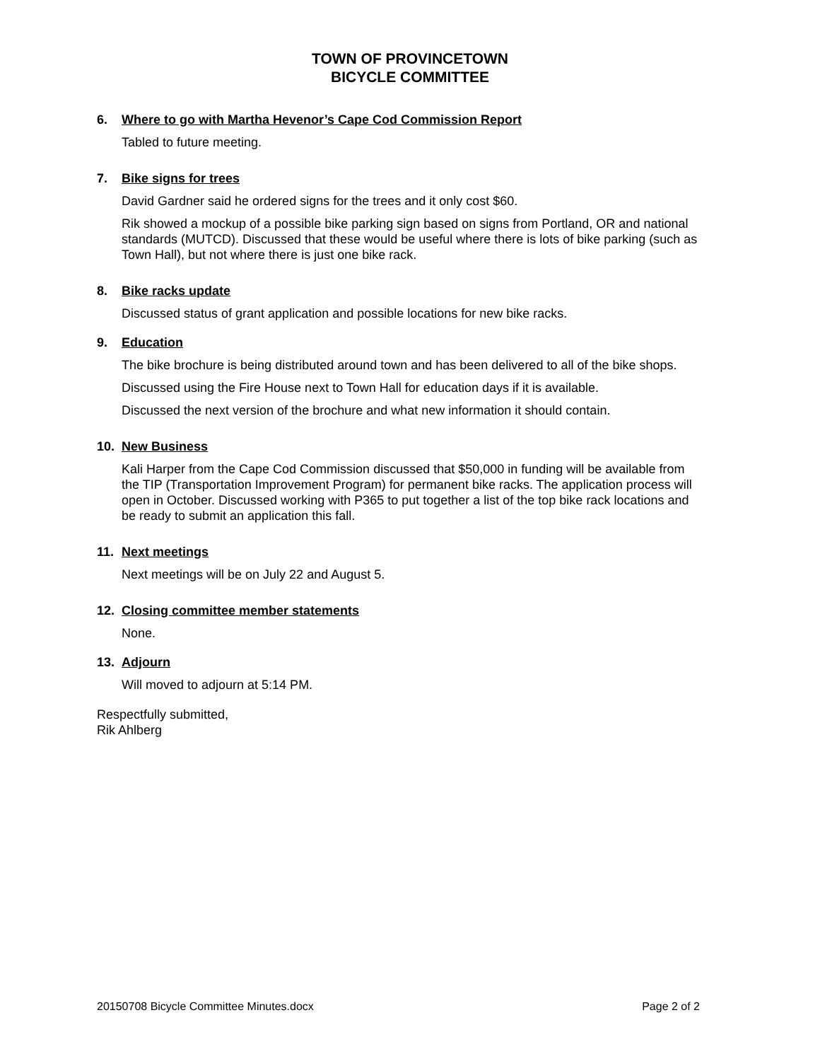TOWN OF PROVINCETOWN
BICYCLE COMMITTEE
6. Where to go with Martha Hevenor’s Cape Cod Commission Report
Tabled to future meeting.
7. Bike signs for trees
David Gardner said he ordered signs for the trees and it only cost $60.
Rik showed a mockup of a possible bike parking sign based on signs from Portland, OR and national standards (MUTCD). Discussed that these would be useful where there is lots of bike parking (such as Town Hall), but not where there is just one bike rack.
8. Bike racks update
Discussed status of grant application and possible locations for new bike racks.
9. Education
The bike brochure is being distributed around town and has been delivered to all of the bike shops.
Discussed using the Fire House next to Town Hall for education days if it is available.
Discussed the next version of the brochure and what new information it should contain.
10. New Business
Kali Harper from the Cape Cod Commission discussed that $50,000 in funding will be available from the TIP (Transportation Improvement Program) for permanent bike racks. The application process will open in October. Discussed working with P365 to put together a list of the top bike rack locations and be ready to submit an application this fall.
11. Next meetings
Next meetings will be on July 22 and August 5.
12. Closing committee member statements
None.
13. Adjourn
Will moved to adjourn at 5:14 PM.
Respectfully submitted,
Rik Ahlberg
20150708 Bicycle Committee Minutes.docx Page 2 of 2